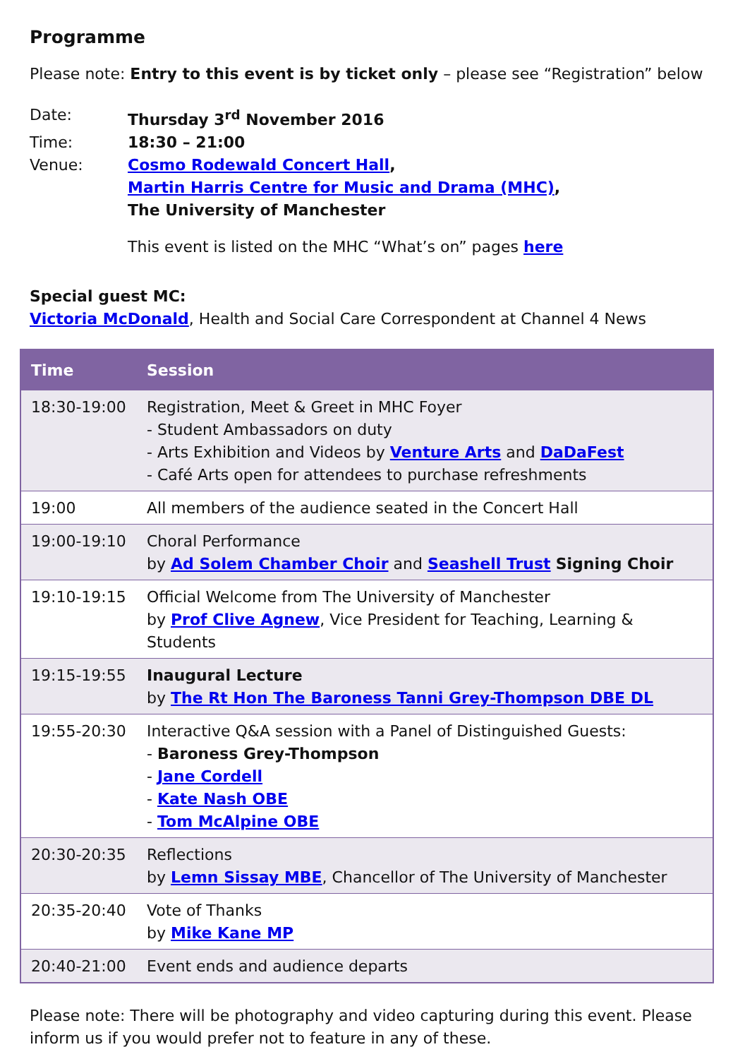Programme
Please note: Entry to this event is by ticket only – please see “Registration” below
| Date: | Thursday 3<sup>rd</sup> November 2016 |
| Time: | 18:30 – 21:00 |
| Venue: | Cosmo Rodewald Concert Hall , Martin Harris Centre for Music and Drama (MHC) , The University of Manchester This event is listed on the MHC “What’s on” pages here |
Special guest MC:
Victoria McDonald, Health and Social Care Correspondent at Channel 4 News
| Time | Session |
| --- | --- |
| 18:30-19:00 | Registration, Meet & Greet in MHC Foyer - Student Ambassadors on duty - Arts Exhibition and Videos by Venture Arts and DaDaFest - Café Arts open for attendees to purchase refreshments |
| 19:00 | All members of the audience seated in the Concert Hall |
| 19:00-19:10 | Choral Performance by Ad Solem Chamber Choir and Seashell Trust Signing Choir |
| 19:10-19:15 | Official Welcome from The University of Manchester by Prof Clive Agnew , Vice President for Teaching, Learning & Students |
| 19:15-19:55 | Inaugural Lecture by The Rt Hon The Baroness Tanni Grey-Thompson DBE DL |
| 19:55-20:30 | Interactive Q&A session with a Panel of Distinguished Guests: - Baroness Grey-Thompson - Jane Cordell - Kate Nash OBE - Tom McAlpine OBE |
| 20:30-20:35 | Reflections by Lemn Sissay MBE , Chancellor of The University of Manchester |
| 20:35-20:40 | Vote of Thanks by Mike Kane MP |
| 20:40-21:00 | Event ends and audience departs |
Please note: There will be photography and video capturing during this event. Please inform us if you would prefer not to feature in any of these.